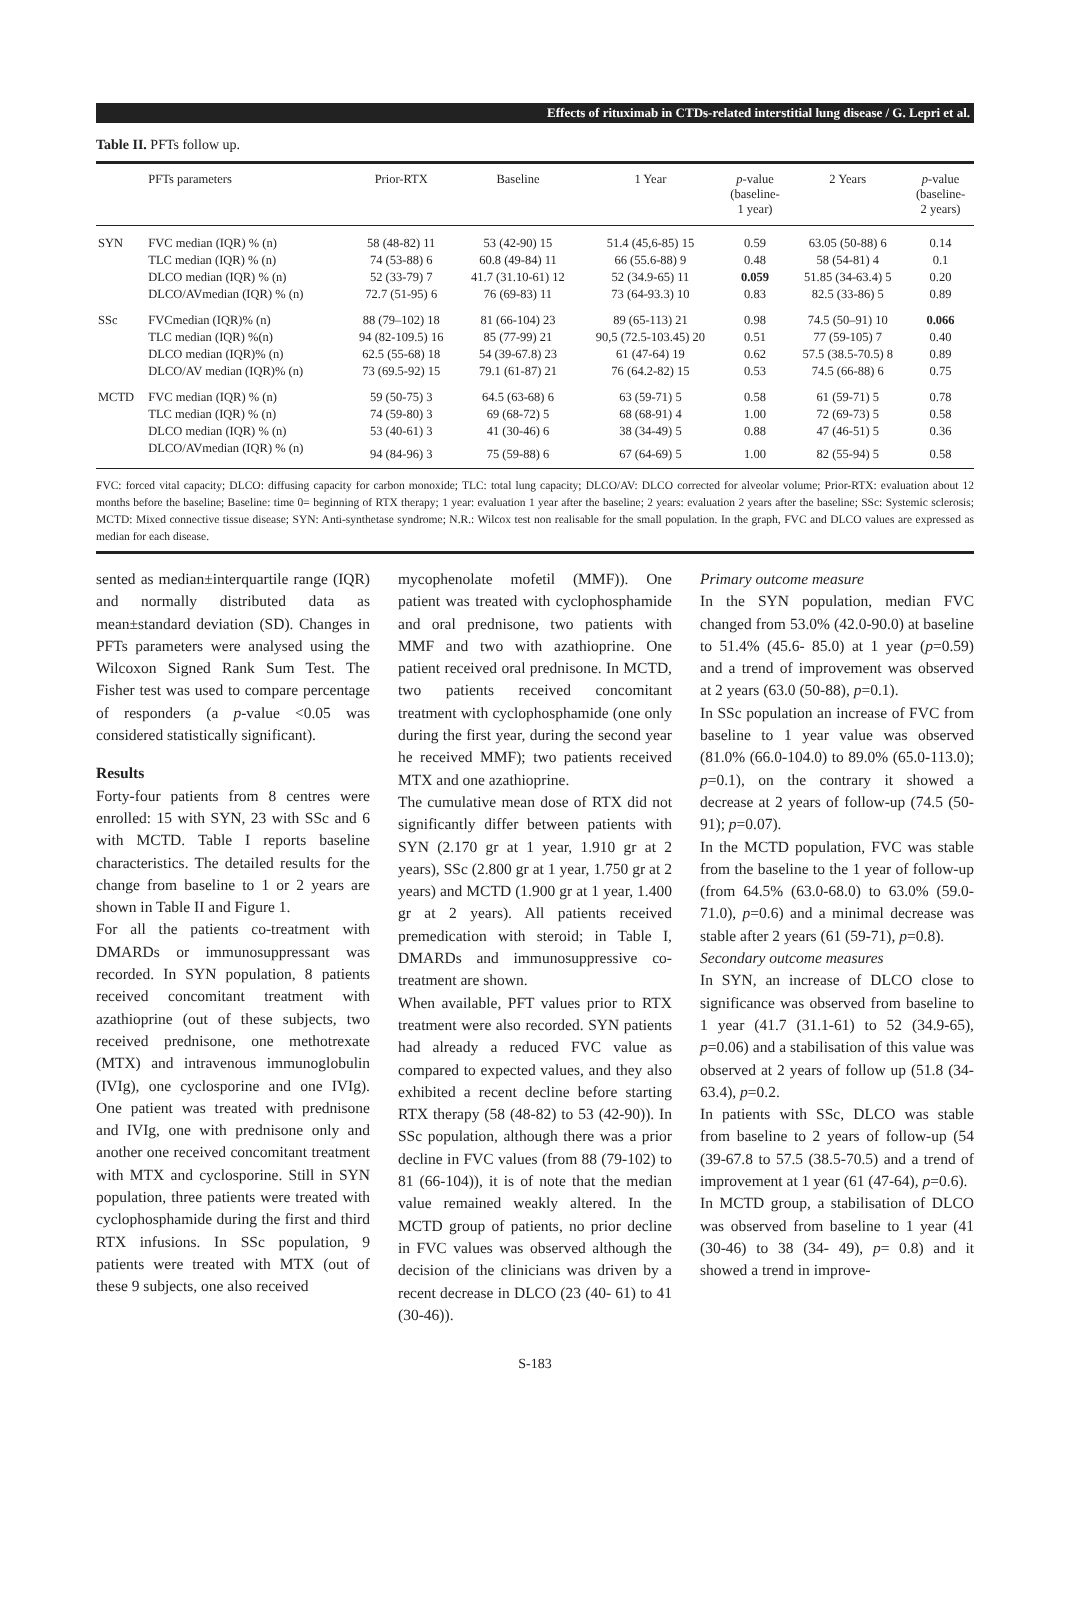Effects of rituximab in CTDs-related interstitial lung disease / G. Lepri et al.
Table II. PFTs follow up.
| | PFTs parameters | Prior-RTX | Baseline | 1 Year | p -value (baseline- 1 year) | 2 Years | p -value (baseline- 2 years) |
| --- | --- | --- | --- | --- | --- | --- | --- |
| SYN | FVC median (IQR) % (n) | 58 (48-82) 11 | 53 (42-90) 15 | 51.4 (45,6-85) 15 | 0.59 | 63.05 (50-88) 6 | 0.14 |
| | TLC median (IQR) % (n) | 74 (53-88) 6 | 60.8 (49-84) 11 | 66 (55.6-88) 9 | 0.48 | 58 (54-81) 4 | 0.1 |
| | DLCO median (IQR) % (n) | 52 (33-79) 7 | 41.7 (31.10-61) 12 | 52 (34.9-65) 11 | 0.059 | 51.85 (34-63.4) 5 | 0.20 |
| | DLCO/AVmedian (IQR) % (n) | 72.7 (51-95) 6 | 76 (69-83) 11 | 73 (64-93.3) 10 | 0.83 | 82.5 (33-86) 5 | 0.89 |
| SSc | FVCmedian (IQR)% (n) | 88 (79–102) 18 | 81 (66-104) 23 | 89 (65-113) 21 | 0.98 | 74.5 (50–91) 10 | 0.066 |
| | TLC median (IQR) %(n) | 94 (82-109.5) 16 | 85 (77-99) 21 | 90,5 (72.5-103.45) 20 | 0.51 | 77 (59-105) 7 | 0.40 |
| | DLCO median (IQR)% (n) | 62.5 (55-68) 18 | 54 (39-67.8) 23 | 61 (47-64) 19 | 0.62 | 57.5 (38.5-70.5) 8 | 0.89 |
| | DLCO/AV median (IQR)% (n) | 73 (69.5-92) 15 | 79.1 (61-87) 21 | 76 (64.2-82) 15 | 0.53 | 74.5 (66-88) 6 | 0.75 |
| MCTD | FVC median (IQR) % (n) | 59 (50-75) 3 | 64.5 (63-68) 6 | 63 (59-71) 5 | 0.58 | 61 (59-71) 5 | 0.78 |
| | TLC median (IQR) % (n) | 74 (59-80) 3 | 69 (68-72) 5 | 68 (68-91) 4 | 1.00 | 72 (69-73) 5 | 0.58 |
| | DLCO median (IQR) % (n) | 53 (40-61) 3 | 41 (30-46) 6 | 38 (34-49) 5 | 0.88 | 47 (46-51) 5 | 0.36 |
| | DLCO/AVmedian (IQR) % (n) | 94 (84-96) 3 | 75 (59-88) 6 | 67 (64-69) 5 | 1.00 | 82 (55-94) 5 | 0.58 |
FVC: forced vital capacity; DLCO: diffusing capacity for carbon monoxide; TLC: total lung capacity; DLCO/AV: DLCO corrected for alveolar volume; Prior-RTX: evaluation about 12 months before the baseline; Baseline: time 0= beginning of RTX therapy; 1 year: evaluation 1 year after the baseline; 2 years: evaluation 2 years after the baseline; SSc: Systemic sclerosis; MCTD: Mixed connective tissue disease; SYN: Anti-synthetase syndrome; N.R.: Wilcox test non realisable for the small population. In the graph, FVC and DLCO values are expressed as median for each disease.
sented as median±interquartile range (IQR) and normally distributed data as mean±standard deviation (SD). Changes in PFTs parameters were analysed using the Wilcoxon Signed Rank Sum Test. The Fisher test was used to compare percentage of responders (a p-value <0.05 was considered statistically significant).
Results
Forty-four patients from 8 centres were enrolled: 15 with SYN, 23 with SSc and 6 with MCTD. Table I reports baseline characteristics. The detailed results for the change from baseline to 1 or 2 years are shown in Table II and Figure 1.
For all the patients co-treatment with DMARDs or immunosuppressant was recorded. In SYN population, 8 patients received concomitant treatment with azathioprine (out of these subjects, two received prednisone, one methotrexate (MTX) and intravenous immunoglobulin (IVIg), one cyclosporine and one IVIg). One patient was treated with prednisone and IVIg, one with prednisone only and another one received concomitant treatment with MTX and cyclosporine. Still in SYN population, three patients were treated with cyclophosphamide during the first and third RTX infusions. In SSc population, 9 patients were treated with MTX (out of these 9 subjects, one also received
mycophenolate mofetil (MMF)). One patient was treated with cyclophosphamide and oral prednisone, two patients with MMF and two with azathioprine. One patient received oral prednisone. In MCTD, two patients received concomitant treatment with cyclophosphamide (one only during the first year, during the second year he received MMF); two patients received MTX and one azathioprine.
The cumulative mean dose of RTX did not significantly differ between patients with SYN (2.170 gr at 1 year, 1.910 gr at 2 years), SSc (2.800 gr at 1 year, 1.750 gr at 2 years) and MCTD (1.900 gr at 1 year, 1.400 gr at 2 years). All patients received premedication with steroid; in Table I, DMARDs and immunosuppressive co-treatment are shown.
When available, PFT values prior to RTX treatment were also recorded. SYN patients had already a reduced FVC value as compared to expected values, and they also exhibited a recent decline before starting RTX therapy (58 (48-82) to 53 (42-90)). In SSc population, although there was a prior decline in FVC values (from 88 (79-102) to 81 (66-104)), it is of note that the median value remained weakly altered. In the MCTD group of patients, no prior decline in FVC values was observed although the decision of the clinicians was driven by a recent decrease in DLCO (23 (40- 61) to 41 (30-46)).
Primary outcome measure
In the SYN population, median FVC changed from 53.0% (42.0-90.0) at baseline to 51.4% (45.6- 85.0) at 1 year (p=0.59) and a trend of improvement was observed at 2 years (63.0 (50-88), p=0.1).
In SSc population an increase of FVC from baseline to 1 year value was observed (81.0% (66.0-104.0) to 89.0% (65.0-113.0); p=0.1), on the contrary it showed a decrease at 2 years of follow-up (74.5 (50-91); p=0.07).
In the MCTD population, FVC was stable from the baseline to the 1 year of follow-up (from 64.5% (63.0-68.0) to 63.0% (59.0-71.0), p=0.6) and a minimal decrease was stable after 2 years (61 (59-71), p=0.8).
Secondary outcome measures
In SYN, an increase of DLCO close to significance was observed from baseline to 1 year (41.7 (31.1-61) to 52 (34.9-65), p=0.06) and a stabilisation of this value was observed at 2 years of follow up (51.8 (34-63.4), p=0.2.
In patients with SSc, DLCO was stable from baseline to 2 years of follow-up (54 (39-67.8 to 57.5 (38.5-70.5) and a trend of improvement at 1 year (61 (47-64), p=0.6).
In MCTD group, a stabilisation of DLCO was observed from baseline to 1 year (41 (30-46) to 38 (34- 49), p= 0.8) and it showed a trend in improve-
S-183